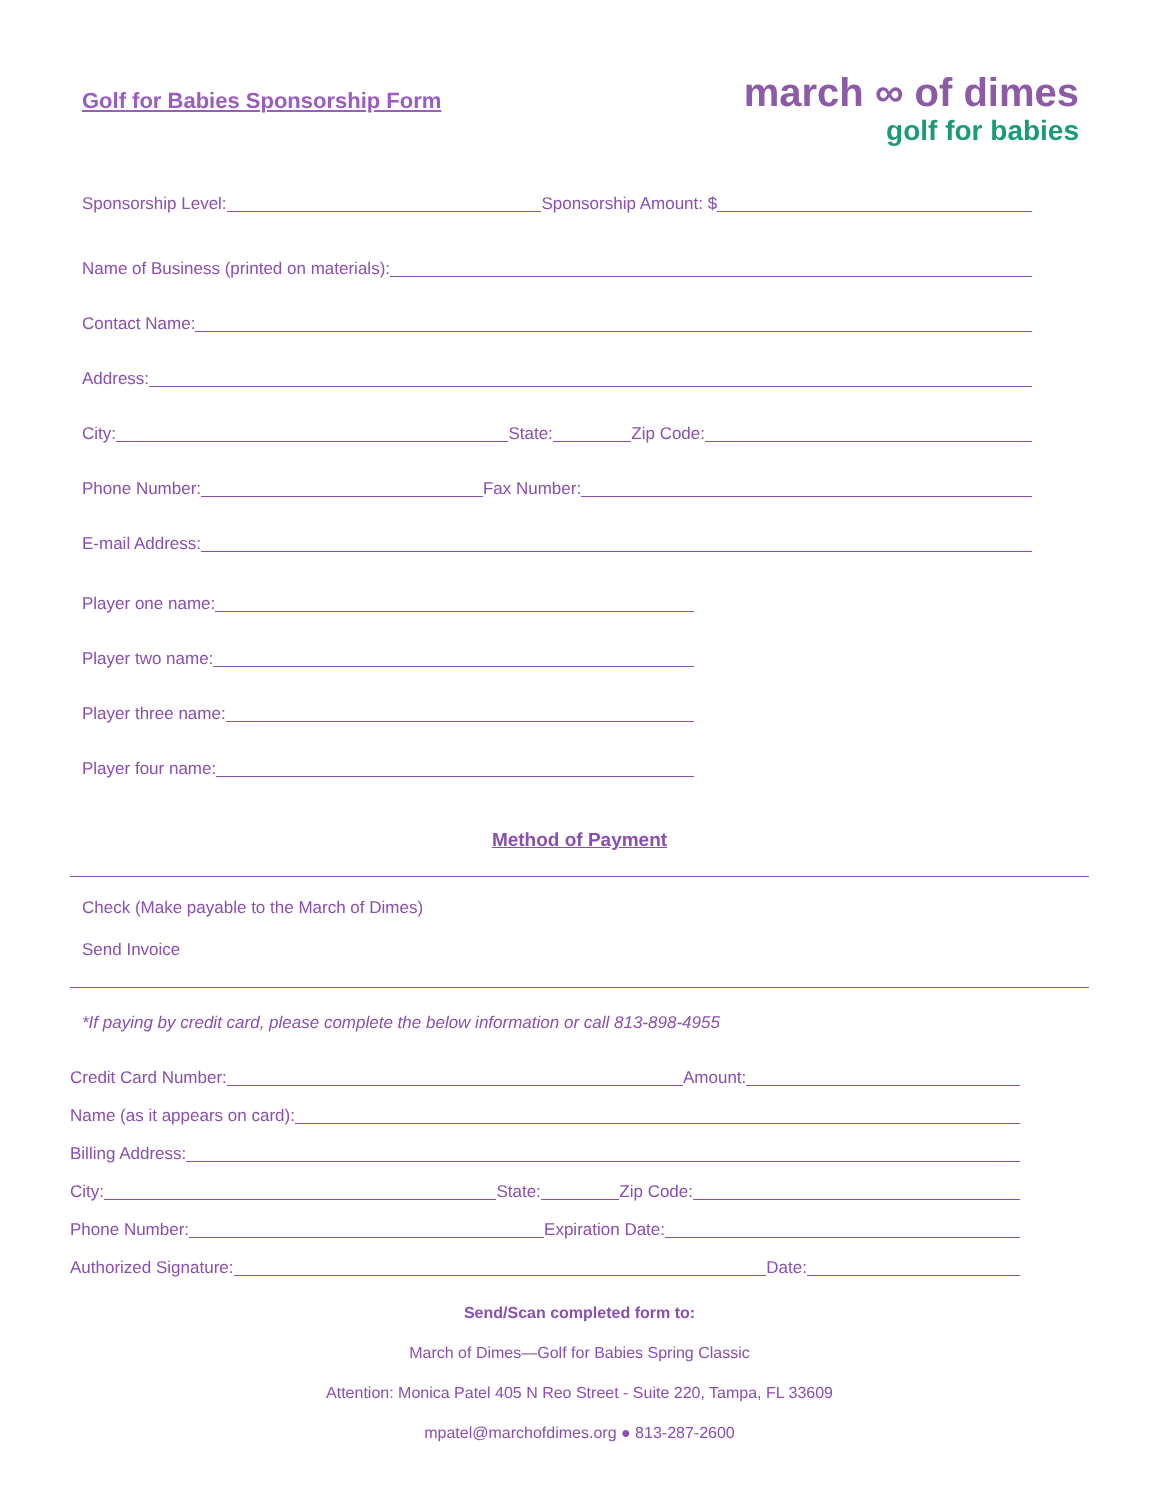Golf for Babies Sponsorship Form
march ∞ of dimes
golf for babies
Sponsorship Level:
Sponsorship Amount: $
Name of Business (printed on materials):
Contact Name:
Address:
City:
State:
Zip Code:
Phone Number:
Fax Number:
E-mail Address:
Player one name:
Player two name:
Player three name:
Player four name:
Method of Payment
Check (Make payable to the March of Dimes)
Send Invoice
*If paying by credit card, please complete the below information or call 813-898-4955
Credit Card Number:
Amount:
Name (as it appears on card):
Billing Address:
City:
State:
Zip Code:
Phone Number:
Expiration Date:
Authorized Signature:
Date:
Send/Scan completed form to:
March of Dimes—Golf for Babies Spring Classic
Attention: Monica Patel 405 N Reo Street - Suite 220, Tampa, FL 33609
mpatel@marchofdimes.org ● 813-287-2600